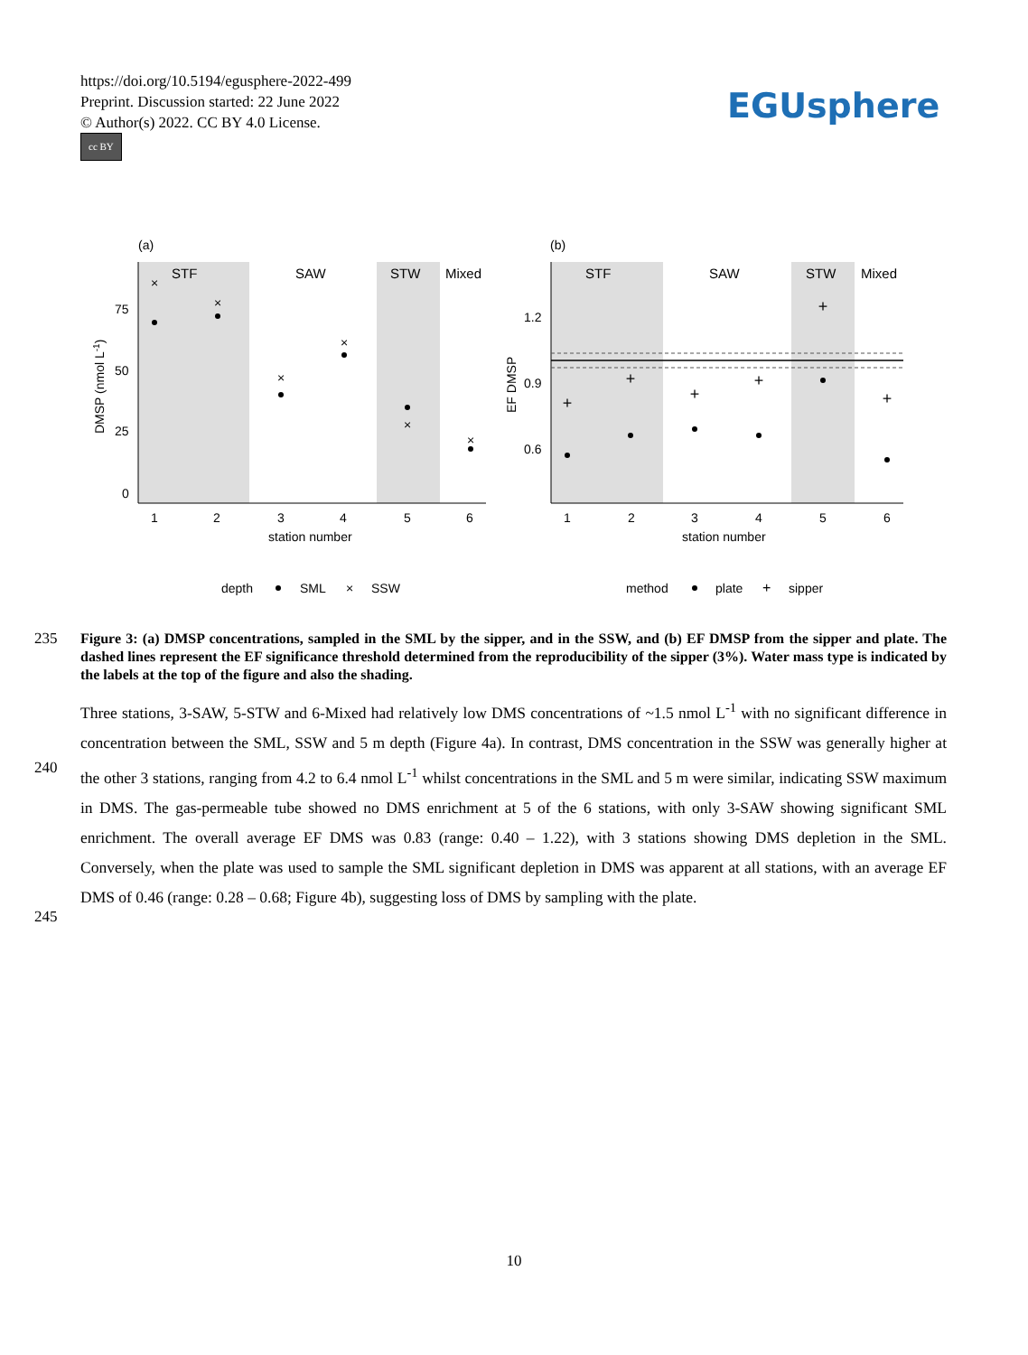https://doi.org/10.5194/egusphere-2022-499
Preprint. Discussion started: 22 June 2022
© Author(s) 2022. CC BY 4.0 License.
cc BY
EGUsphere
(a)
STF
SAW
STW
Mixed
75
50
25
0
1
2
3
4
5
6
station number
DMSP (nmol L-1)
×
×
×
×
×
×
(b)
STF
SAW
STW
Mixed
1.2
0.9
0.6
1
2
3
4
5
6
station number
EF DMSP
+
+
+
+
+
+
depth
SML
×
SSW
method
plate
+
sipper
235
Figure 3: (a) DMSP concentrations, sampled in the SML by the sipper, and in the SSW, and (b) EF DMSP from the sipper and plate. The dashed lines represent the EF significance threshold determined from the reproducibility of the sipper (3%). Water mass type is indicated by the labels at the top of the figure and also the shading.
240
245
Three stations, 3-SAW, 5-STW and 6-Mixed had relatively low DMS concentrations of ~1.5 nmol L<sup>-1</sup> with no significant difference in concentration between the SML, SSW and 5 m depth (Figure 4a). In contrast, DMS concentration in the SSW was generally higher at the other 3 stations, ranging from 4.2 to 6.4 nmol L<sup>-1</sup> whilst concentrations in the SML and 5 m were similar, indicating SSW maximum in DMS. The gas-permeable tube showed no DMS enrichment at 5 of the 6 stations, with only 3-SAW showing significant SML enrichment. The overall average EF DMS was 0.83 (range: 0.40 – 1.22), with 3 stations showing DMS depletion in the SML. Conversely, when the plate was used to sample the SML significant depletion in DMS was apparent at all stations, with an average EF DMS of 0.46 (range: 0.28 – 0.68; Figure 4b), suggesting loss of DMS by sampling with the plate.
10